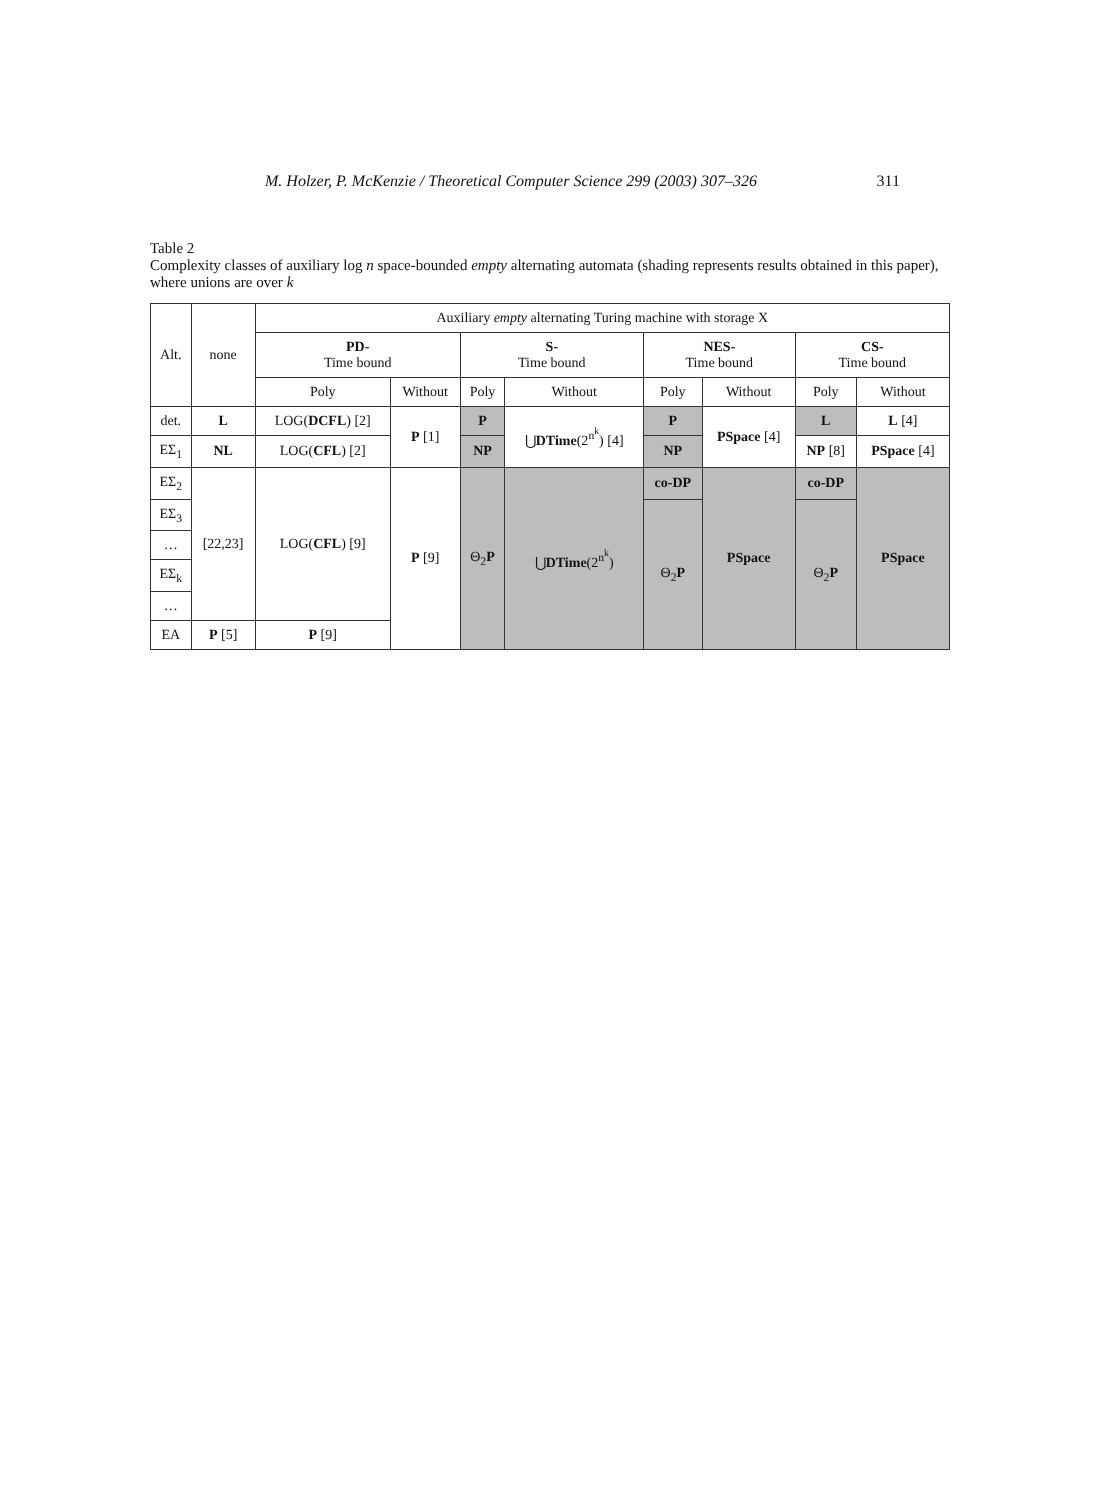M. Holzer, P. McKenzie / Theoretical Computer Science 299 (2003) 307–326 311
Table 2
Complexity classes of auxiliary log n space-bounded empty alternating automata (shading represents results obtained in this paper), where unions are over k
| Alt. | none | Auxiliary empty alternating Turing machine with storage X | | | | | | | |
| --- | --- | --- | --- | --- | --- | --- | --- | --- | --- |
| | | PD- Time bound | | S- Time bound | | NES- Time bound | | CS- Time bound | |
| | | Poly | Without | Poly | Without | Poly | Without | Poly | Without |
| det. | L | LOG( DCFL ) [2] | P [1] | P | ⋃ DTime (2<sup>n<sup>k</sup></sup>) [4] | P | PSpace [4] | L | L [4] |
| EΣ<sub>1</sub> | NL | LOG( CFL ) [2] | | NP | | NP | | NP [8] | PSpace [4] |
| EΣ<sub>2</sub> | [22,23] | LOG( CFL ) [9] | P [9] | Θ<sub>2</sub> P | ⋃ DTime (2<sup>n<sup>k</sup></sup>) | co-DP | PSpace | co-DP | PSpace |
| EΣ<sub>3</sub> | | | | | | Θ<sub>2</sub> P | | Θ<sub>2</sub> P | |
| … | | | | | | | | | |
| EΣ<sub>k</sub> | | | | | | | | | |
| … | | | | | | | | | |
| EA | P [5] | P [9] | | | | | | | |